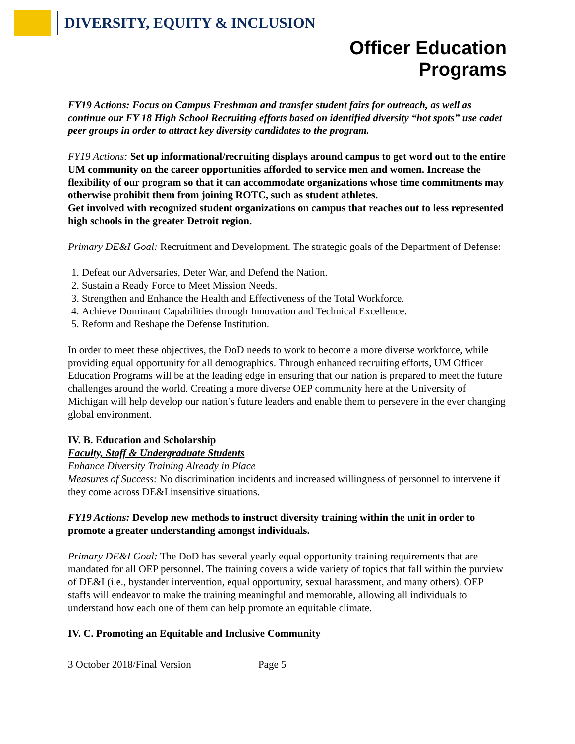DIVERSITY, EQUITY & INCLUSION
Officer Education
Programs
FY19 Actions: Focus on Campus Freshman and transfer student fairs for outreach, as well as continue our FY 18 High School Recruiting efforts based on identified diversity “hot spots” use cadet peer groups in order to attract key diversity candidates to the program.
FY19 Actions: Set up informational/recruiting displays around campus to get word out to the entire UM community on the career opportunities afforded to service men and women. Increase the flexibility of our program so that it can accommodate organizations whose time commitments may otherwise prohibit them from joining ROTC, such as student athletes.
Get involved with recognized student organizations on campus that reaches out to less represented high schools in the greater Detroit region.
Primary DE&I Goal: Recruitment and Development. The strategic goals of the Department of Defense:
1. Defeat our Adversaries, Deter War, and Defend the Nation.
2. Sustain a Ready Force to Meet Mission Needs.
3. Strengthen and Enhance the Health and Effectiveness of the Total Workforce.
4. Achieve Dominant Capabilities through Innovation and Technical Excellence.
5. Reform and Reshape the Defense Institution.
In order to meet these objectives, the DoD needs to work to become a more diverse workforce, while providing equal opportunity for all demographics. Through enhanced recruiting efforts, UM Officer Education Programs will be at the leading edge in ensuring that our nation is prepared to meet the future challenges around the world. Creating a more diverse OEP community here at the University of Michigan will help develop our nation’s future leaders and enable them to persevere in the ever changing global environment.
IV. B. Education and Scholarship
Faculty, Staff & Undergraduate Students
Enhance Diversity Training Already in Place
Measures of Success: No discrimination incidents and increased willingness of personnel to intervene if they come across DE&I insensitive situations.
FY19 Actions: Develop new methods to instruct diversity training within the unit in order to promote a greater understanding amongst individuals.
Primary DE&I Goal: The DoD has several yearly equal opportunity training requirements that are mandated for all OEP personnel. The training covers a wide variety of topics that fall within the purview of DE&I (i.e., bystander intervention, equal opportunity, sexual harassment, and many others). OEP staffs will endeavor to make the training meaningful and memorable, allowing all individuals to understand how each one of them can help promote an equitable climate.
IV. C. Promoting an Equitable and Inclusive Community
3 October 2018/Final Version Page 5